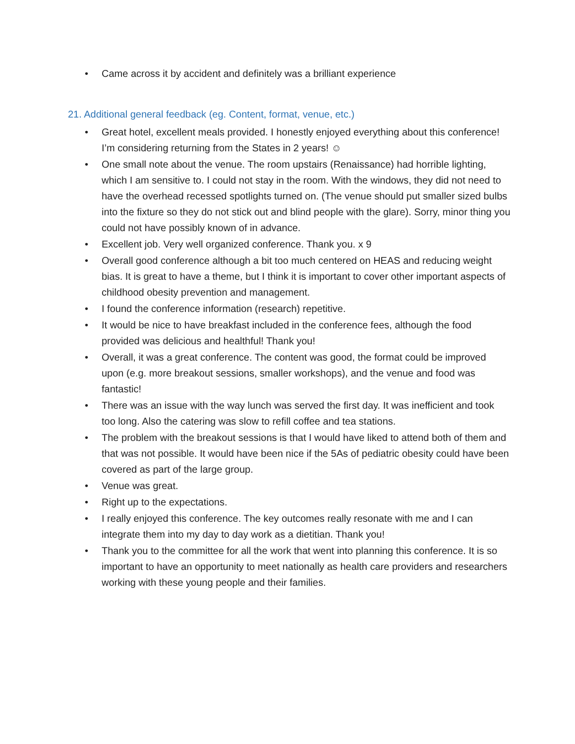• Came across it by accident and definitely was a brilliant experience
21. Additional general feedback (eg. Content, format, venue, etc.)
• Great hotel, excellent meals provided. I honestly enjoyed everything about this conference! I’m considering returning from the States in 2 years! ☺
• One small note about the venue. The room upstairs (Renaissance) had horrible lighting, which I am sensitive to. I could not stay in the room. With the windows, they did not need to have the overhead recessed spotlights turned on. (The venue should put smaller sized bulbs into the fixture so they do not stick out and blind people with the glare). Sorry, minor thing you could not have possibly known of in advance.
• Excellent job. Very well organized conference. Thank you. x 9
• Overall good conference although a bit too much centered on HEAS and reducing weight bias. It is great to have a theme, but I think it is important to cover other important aspects of childhood obesity prevention and management.
• I found the conference information (research) repetitive.
• It would be nice to have breakfast included in the conference fees, although the food provided was delicious and healthful! Thank you!
• Overall, it was a great conference. The content was good, the format could be improved upon (e.g. more breakout sessions, smaller workshops), and the venue and food was fantastic!
• There was an issue with the way lunch was served the first day. It was inefficient and took too long. Also the catering was slow to refill coffee and tea stations.
• The problem with the breakout sessions is that I would have liked to attend both of them and that was not possible. It would have been nice if the 5As of pediatric obesity could have been covered as part of the large group.
• Venue was great.
• Right up to the expectations.
• I really enjoyed this conference. The key outcomes really resonate with me and I can integrate them into my day to day work as a dietitian. Thank you!
• Thank you to the committee for all the work that went into planning this conference. It is so important to have an opportunity to meet nationally as health care providers and researchers working with these young people and their families.